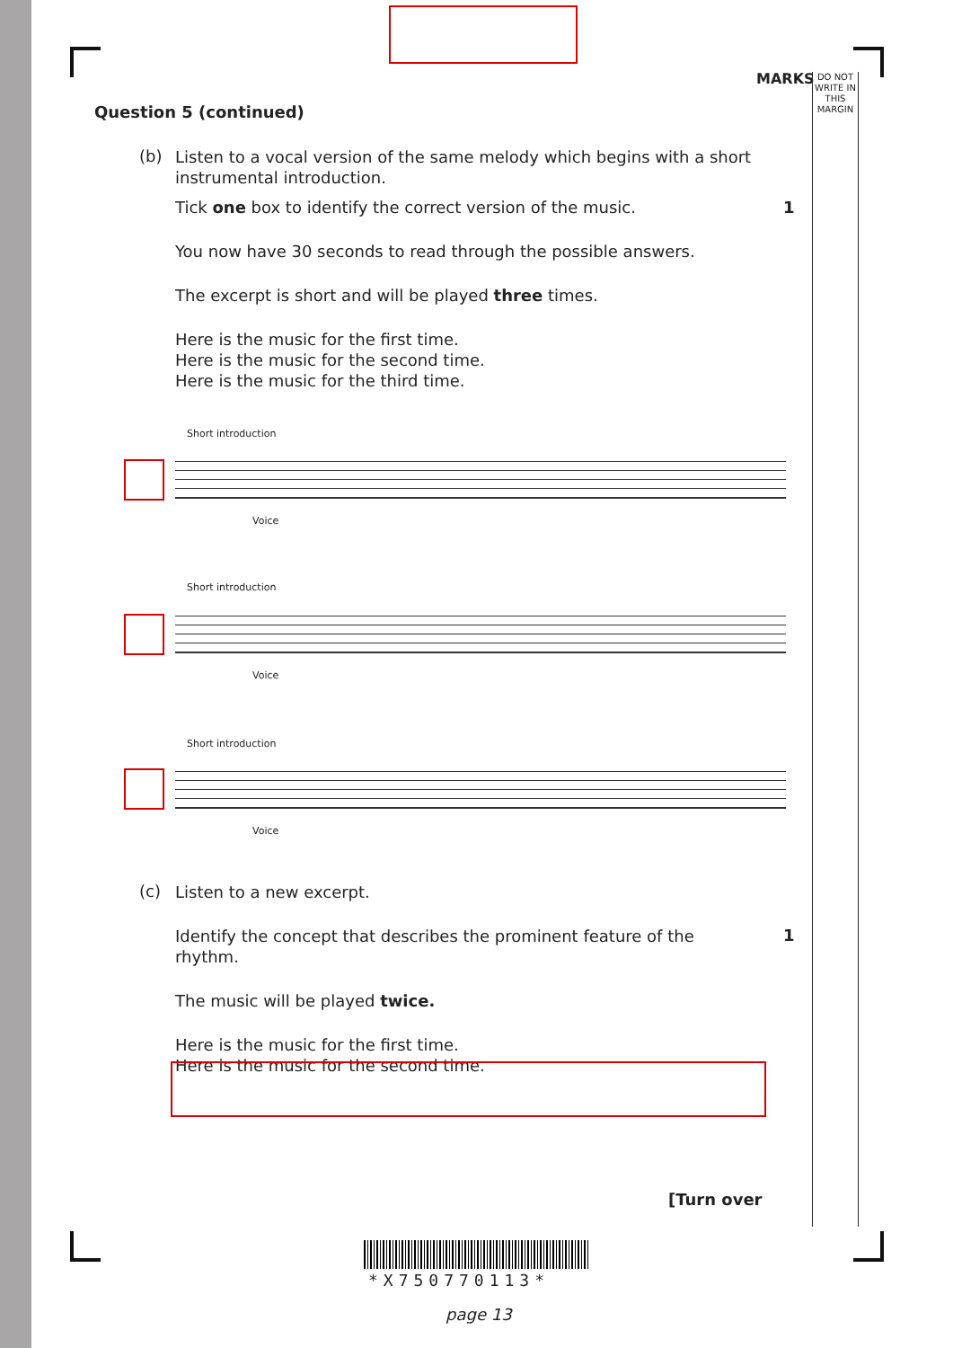MARKS
DO NOT WRITE IN THIS MARGIN
Question 5 (continued)
(b)
Listen to a vocal version of the same melody which begins with a short instrumental introduction.
Tick one box to identify the correct version of the music.
You now have 30 seconds to read through the possible answers.
The excerpt is short and will be played three times.
Here is the music for the first time.
Here is the music for the second time.
Here is the music for the third time.
1
Short introduction
Voice
Short introduction
Voice
Short introduction
Voice
(c)
Listen to a new excerpt.
Identify the concept that describes the prominent feature of the rhythm.
The music will be played twice.
Here is the music for the first time.
Here is the music for the second time.
1
[Turn over
*X750770113*
page 13